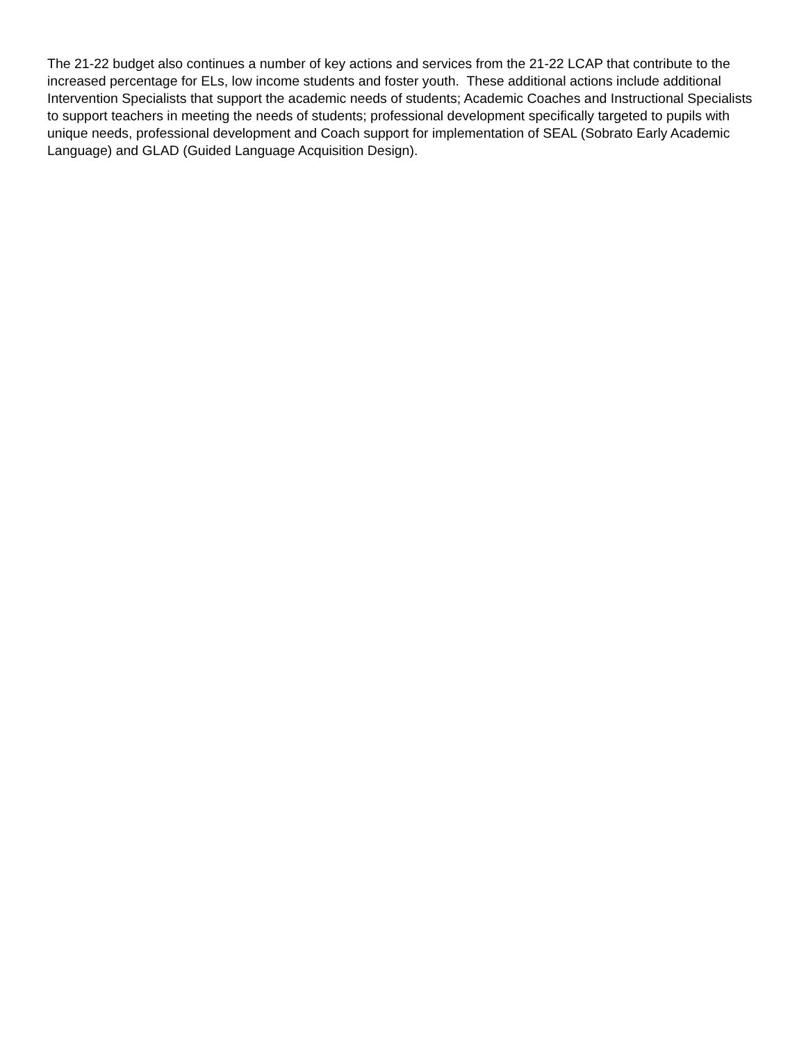The 21-22 budget also continues a number of key actions and services from the 21-22 LCAP that contribute to the increased percentage for ELs, low income students and foster youth. These additional actions include additional Intervention Specialists that support the academic needs of students; Academic Coaches and Instructional Specialists to support teachers in meeting the needs of students; professional development specifically targeted to pupils with unique needs, professional development and Coach support for implementation of SEAL (Sobrato Early Academic Language) and GLAD (Guided Language Acquisition Design).